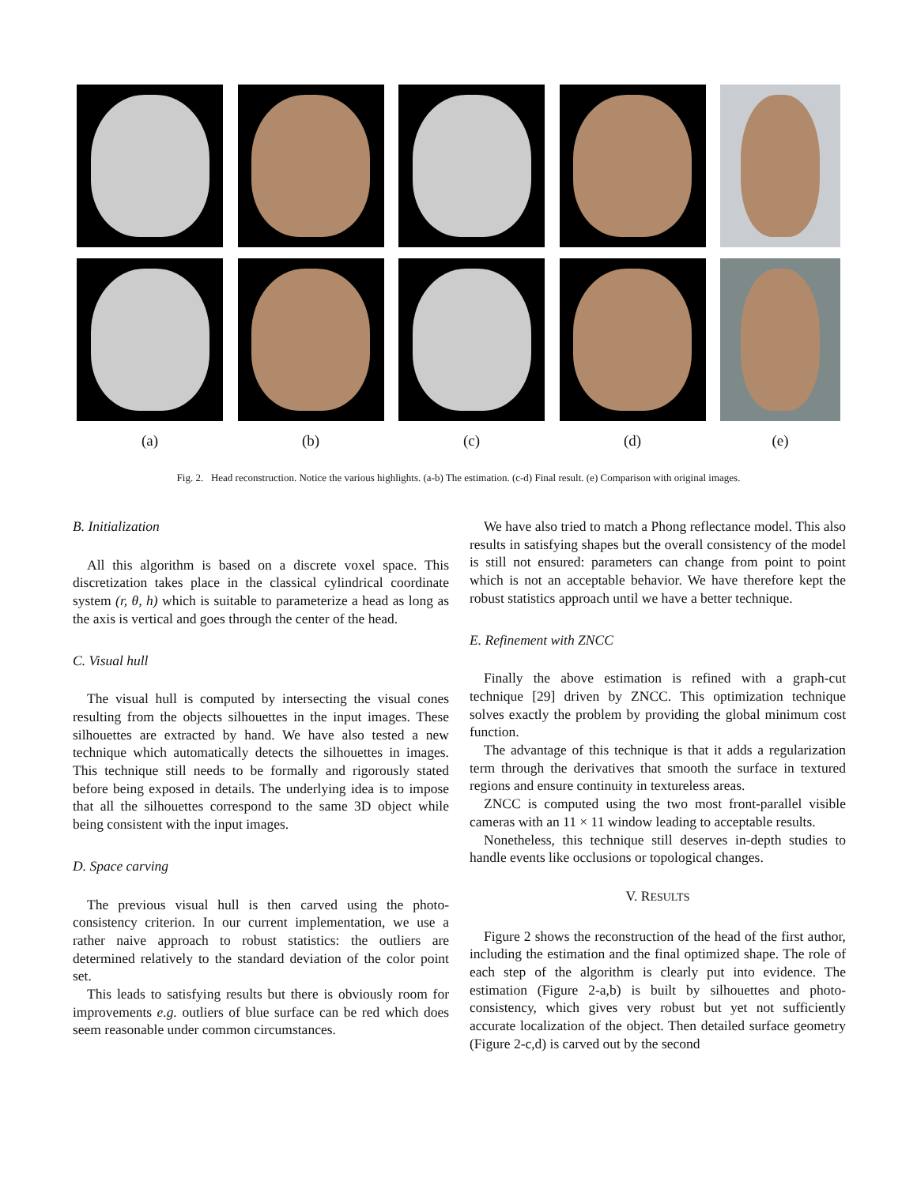(a) (b) (c) (d) (e)
Fig. 2. Head reconstruction. Notice the various highlights. (a-b) The estimation. (c-d) Final result. (e) Comparison with original images.
B. Initialization
All this algorithm is based on a discrete voxel space. This discretization takes place in the classical cylindrical coordinate system (r, θ, h) which is suitable to parameterize a head as long as the axis is vertical and goes through the center of the head.
C. Visual hull
The visual hull is computed by intersecting the visual cones resulting from the objects silhouettes in the input images. These silhouettes are extracted by hand. We have also tested a new technique which automatically detects the silhouettes in images. This technique still needs to be formally and rigorously stated before being exposed in details. The underlying idea is to impose that all the silhouettes correspond to the same 3D object while being consistent with the input images.
D. Space carving
The previous visual hull is then carved using the photo-consistency criterion. In our current implementation, we use a rather naive approach to robust statistics: the outliers are determined relatively to the standard deviation of the color point set.
This leads to satisfying results but there is obviously room for improvements e.g. outliers of blue surface can be red which does seem reasonable under common circumstances.
We have also tried to match a Phong reflectance model. This also results in satisfying shapes but the overall consistency of the model is still not ensured: parameters can change from point to point which is not an acceptable behavior. We have therefore kept the robust statistics approach until we have a better technique.
E. Refinement with ZNCC
Finally the above estimation is refined with a graph-cut technique [29] driven by ZNCC. This optimization technique solves exactly the problem by providing the global minimum cost function.
The advantage of this technique is that it adds a regularization term through the derivatives that smooth the surface in textured regions and ensure continuity in textureless areas.
ZNCC is computed using the two most front-parallel visible cameras with an 11 × 11 window leading to acceptable results.
Nonetheless, this technique still deserves in-depth studies to handle events like occlusions or topological changes.
V. RESULTS
Figure 2 shows the reconstruction of the head of the first author, including the estimation and the final optimized shape. The role of each step of the algorithm is clearly put into evidence. The estimation (Figure 2-a,b) is built by silhouettes and photo-consistency, which gives very robust but yet not sufficiently accurate localization of the object. Then detailed surface geometry (Figure 2-c,d) is carved out by the second